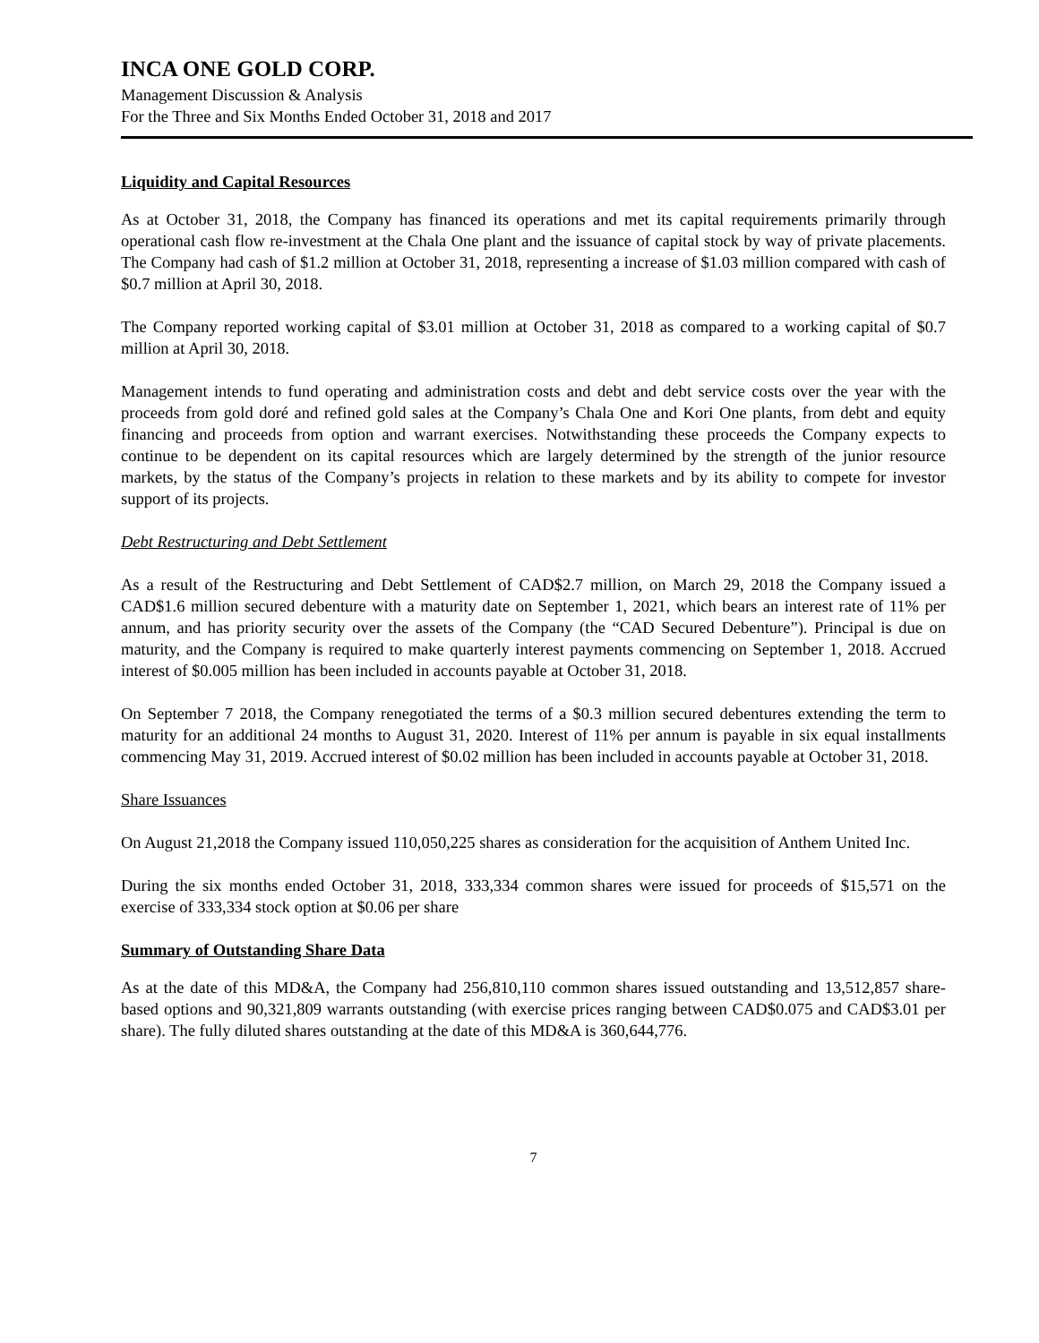INCA ONE GOLD CORP.
Management Discussion & Analysis
For the Three and Six Months Ended October 31, 2018 and 2017
Liquidity and Capital Resources
As at October 31, 2018, the Company has financed its operations and met its capital requirements primarily through operational cash flow re-investment at the Chala One plant and the issuance of capital stock by way of private placements. The Company had cash of $1.2 million at October 31, 2018, representing a increase of $1.03 million compared with cash of $0.7 million at April 30, 2018.
The Company reported working capital of $3.01 million at October 31, 2018 as compared to a working capital of $0.7 million at April 30, 2018.
Management intends to fund operating and administration costs and debt and debt service costs over the year with the proceeds from gold doré and refined gold sales at the Company’s Chala One and Kori One plants, from debt and equity financing and proceeds from option and warrant exercises. Notwithstanding these proceeds the Company expects to continue to be dependent on its capital resources which are largely determined by the strength of the junior resource markets, by the status of the Company’s projects in relation to these markets and by its ability to compete for investor support of its projects.
Debt Restructuring and Debt Settlement
As a result of the Restructuring and Debt Settlement of CAD$2.7 million, on March 29, 2018 the Company issued a CAD$1.6 million secured debenture with a maturity date on September 1, 2021, which bears an interest rate of 11% per annum, and has priority security over the assets of the Company (the “CAD Secured Debenture”). Principal is due on maturity, and the Company is required to make quarterly interest payments commencing on September 1, 2018. Accrued interest of $0.005 million has been included in accounts payable at October 31, 2018.
On September 7 2018, the Company renegotiated the terms of a $0.3 million secured debentures extending the term to maturity for an additional 24 months to August 31, 2020. Interest of 11% per annum is payable in six equal installments commencing May 31, 2019. Accrued interest of $0.02 million has been included in accounts payable at October 31, 2018.
Share Issuances
On August 21,2018 the Company issued 110,050,225 shares as consideration for the acquisition of Anthem United Inc.
During the six months ended October 31, 2018, 333,334 common shares were issued for proceeds of $15,571 on the exercise of 333,334 stock option at $0.06 per share
Summary of Outstanding Share Data
As at the date of this MD&A, the Company had 256,810,110 common shares issued outstanding and 13,512,857 share-based options and 90,321,809 warrants outstanding (with exercise prices ranging between CAD$0.075 and CAD$3.01 per share). The fully diluted shares outstanding at the date of this MD&A is 360,644,776.
7